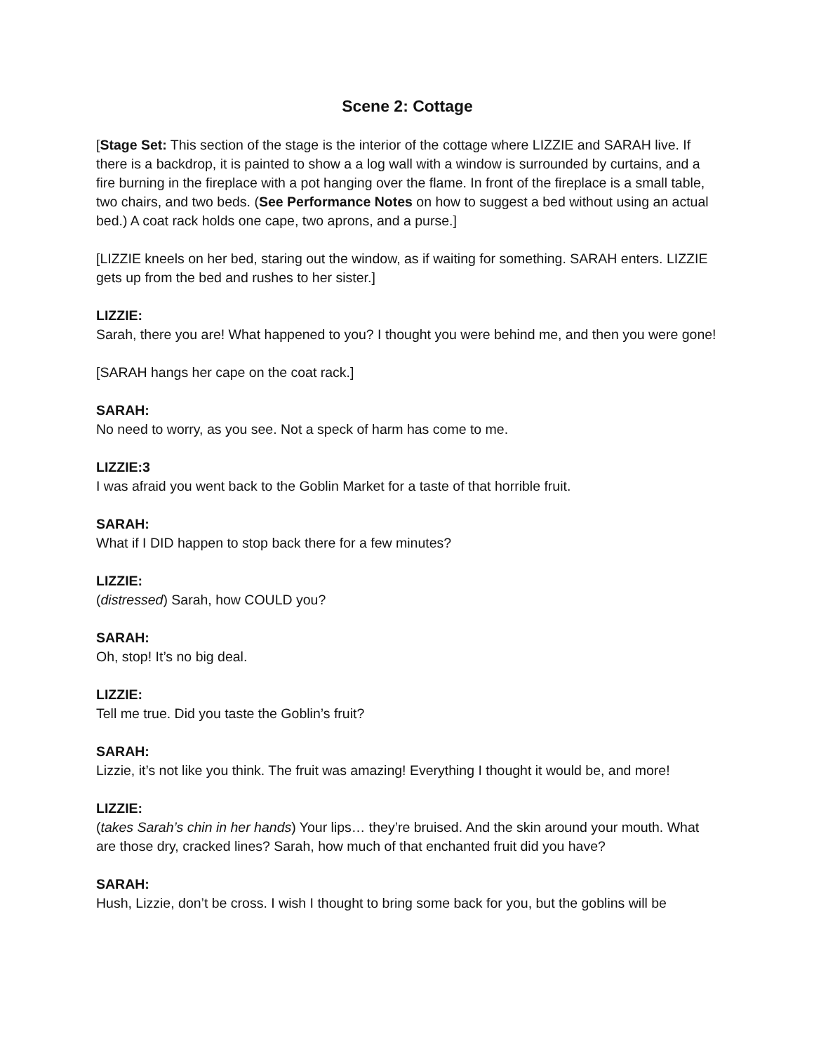Scene 2: Cottage
[Stage Set: This section of the stage is the interior of the cottage where LIZZIE and SARAH live. If there is a backdrop, it is painted to show a a log wall with a window is surrounded by curtains, and a fire burning in the fireplace with a pot hanging over the flame. In front of the fireplace is a small table, two chairs, and two beds. (See Performance Notes on how to suggest a bed without using an actual bed.) A coat rack holds one cape, two aprons, and a purse.]
[LIZZIE kneels on her bed, staring out the window, as if waiting for something. SARAH enters. LIZZIE gets up from the bed and rushes to her sister.]
LIZZIE:
Sarah, there you are! What happened to you? I thought you were behind me, and then you were gone!
[SARAH hangs her cape on the coat rack.]
SARAH:
No need to worry, as you see. Not a speck of harm has come to me.
LIZZIE:3
I was afraid you went back to the Goblin Market for a taste of that horrible fruit.
SARAH:
What if I DID happen to stop back there for a few minutes?
LIZZIE:
(distressed) Sarah, how COULD you?
SARAH:
Oh, stop! It’s no big deal.
LIZZIE:
Tell me true. Did you taste the Goblin’s fruit?
SARAH:
Lizzie, it’s not like you think. The fruit was amazing! Everything I thought it would be, and more!
LIZZIE:
(takes Sarah’s chin in her hands) Your lips… they’re bruised. And the skin around your mouth. What are those dry, cracked lines? Sarah, how much of that enchanted fruit did you have?
SARAH:
Hush, Lizzie, don’t be cross. I wish I thought to bring some back for you, but the goblins will be